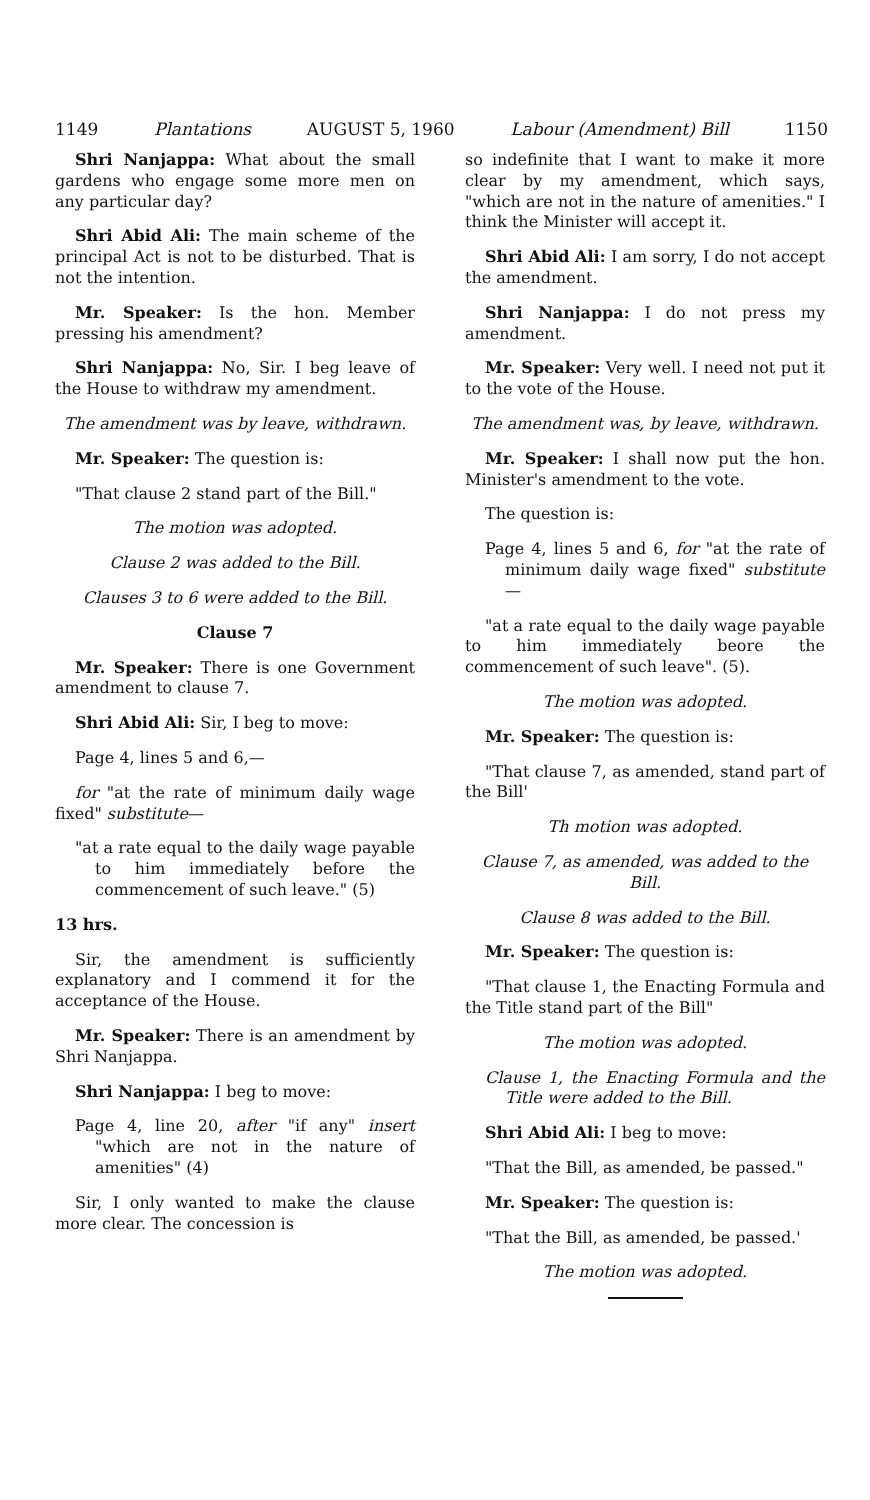1149 Plantations AUGUST 5, 1960 Labour (Amendment) Bill 1150
Shri Nanjappa: What about the small gardens who engage some more men on any particular day?
Shri Abid Ali: The main scheme of the principal Act is not to be disturbed. That is not the intention.
Mr. Speaker: Is the hon. Member pressing his amendment?
Shri Nanjappa: No, Sir. I beg leave of the House to withdraw my amendment.
The amendment was by leave, withdrawn.
Mr. Speaker: The question is:
"That clause 2 stand part of the Bill."
The motion was adopted.
Clause 2 was added to the Bill.
Clauses 3 to 6 were added to the Bill.
Clause 7
Mr. Speaker: There is one Government amendment to clause 7.
Shri Abid Ali: Sir, I beg to move:
Page 4, lines 5 and 6,—
for "at the rate of minimum daily wage fixed" substitute—
"at a rate equal to the daily wage payable to him immediately before the commencement of such leave." (5)
13 hrs.
Sir, the amendment is sufficiently explanatory and I commend it for the acceptance of the House.
Mr. Speaker: There is an amendment by Shri Nanjappa.
Shri Nanjappa: I beg to move:
Page 4, line 20, after "if any" insert "which are not in the nature of amenities" (4)
Sir, I only wanted to make the clause more clear. The concession is
so indefinite that I want to make it more clear by my amendment, which says, "which are not in the nature of amenities." I think the Minister will accept it.
Shri Abid Ali: I am sorry, I do not accept the amendment.
Shri Nanjappa: I do not press my amendment.
Mr. Speaker: Very well. I need not put it to the vote of the House.
The amendment was, by leave, withdrawn.
Mr. Speaker: I shall now put the hon. Minister's amendment to the vote.
The question is:
Page 4, lines 5 and 6, for "at the rate of minimum daily wage fixed" substitute—
"at a rate equal to the daily wage payable to him immediately beore the commencement of such leave". (5).
The motion was adopted.
Mr. Speaker: The question is:
"That clause 7, as amended, stand part of the Bill'
Th motion was adopted.
Clause 7, as amended, was added to the Bill.
Clause 8 was added to the Bill.
Mr. Speaker: The question is:
"That clause 1, the Enacting Formula and the Title stand part of the Bill"
The motion was adopted.
Clause 1, the Enacting Formula and the Title were added to the Bill.
Shri Abid Ali: I beg to move:
"That the Bill, as amended, be passed."
Mr. Speaker: The question is:
"That the Bill, as amended, be passed.'
The motion was adopted.